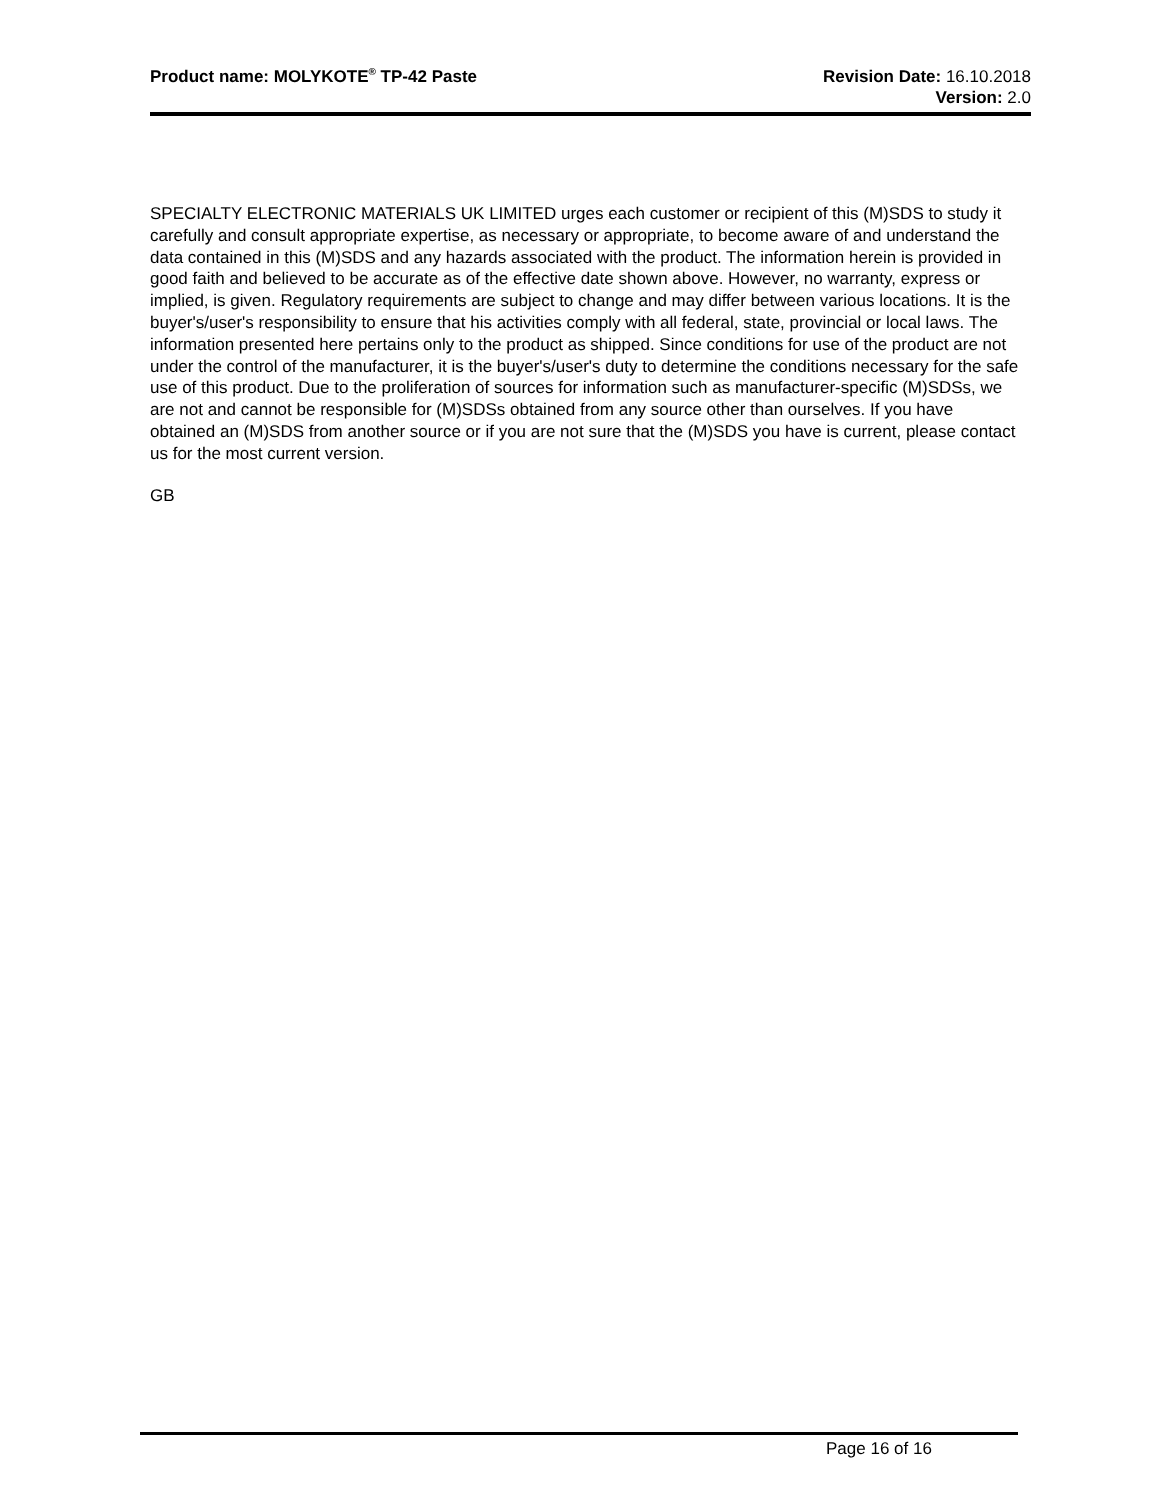Product name: MOLYKOTE<sup>®</sup> TP-42 Paste
Revision Date: 16.10.2018
Version: 2.0
SPECIALTY ELECTRONIC MATERIALS UK LIMITED urges each customer or recipient of this (M)SDS to study it carefully and consult appropriate expertise, as necessary or appropriate, to become aware of and understand the data contained in this (M)SDS and any hazards associated with the product. The information herein is provided in good faith and believed to be accurate as of the effective date shown above. However, no warranty, express or implied, is given. Regulatory requirements are subject to change and may differ between various locations. It is the buyer's/user's responsibility to ensure that his activities comply with all federal, state, provincial or local laws. The information presented here pertains only to the product as shipped. Since conditions for use of the product are not under the control of the manufacturer, it is the buyer's/user's duty to determine the conditions necessary for the safe use of this product. Due to the proliferation of sources for information such as manufacturer-specific (M)SDSs, we are not and cannot be responsible for (M)SDSs obtained from any source other than ourselves. If you have obtained an (M)SDS from another source or if you are not sure that the (M)SDS you have is current, please contact us for the most current version.
GB
Page 16 of 16